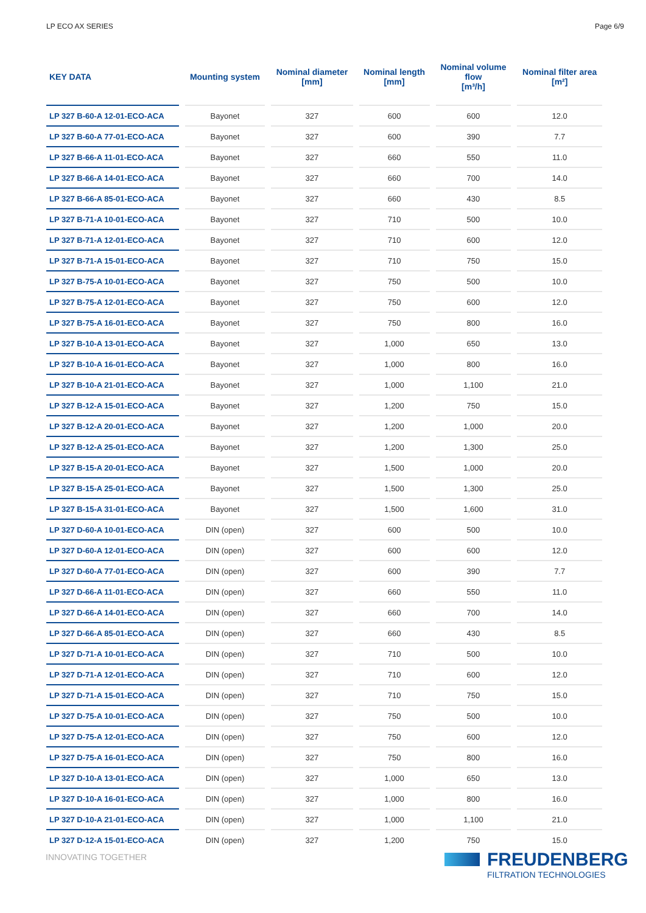LP ECO AX SERIES Page 6/9
| KEY DATA | Mounting system | Nominal diameter [mm] | Nominal length [mm] | Nominal volume flow [m³/h] | Nominal filter area [m²] |
| --- | --- | --- | --- | --- | --- |
| LP 327 B-60-A 12-01-ECO-ACA | Bayonet | 327 | 600 | 600 | 12.0 |
| LP 327 B-60-A 77-01-ECO-ACA | Bayonet | 327 | 600 | 390 | 7.7 |
| LP 327 B-66-A 11-01-ECO-ACA | Bayonet | 327 | 660 | 550 | 11.0 |
| LP 327 B-66-A 14-01-ECO-ACA | Bayonet | 327 | 660 | 700 | 14.0 |
| LP 327 B-66-A 85-01-ECO-ACA | Bayonet | 327 | 660 | 430 | 8.5 |
| LP 327 B-71-A 10-01-ECO-ACA | Bayonet | 327 | 710 | 500 | 10.0 |
| LP 327 B-71-A 12-01-ECO-ACA | Bayonet | 327 | 710 | 600 | 12.0 |
| LP 327 B-71-A 15-01-ECO-ACA | Bayonet | 327 | 710 | 750 | 15.0 |
| LP 327 B-75-A 10-01-ECO-ACA | Bayonet | 327 | 750 | 500 | 10.0 |
| LP 327 B-75-A 12-01-ECO-ACA | Bayonet | 327 | 750 | 600 | 12.0 |
| LP 327 B-75-A 16-01-ECO-ACA | Bayonet | 327 | 750 | 800 | 16.0 |
| LP 327 B-10-A 13-01-ECO-ACA | Bayonet | 327 | 1,000 | 650 | 13.0 |
| LP 327 B-10-A 16-01-ECO-ACA | Bayonet | 327 | 1,000 | 800 | 16.0 |
| LP 327 B-10-A 21-01-ECO-ACA | Bayonet | 327 | 1,000 | 1,100 | 21.0 |
| LP 327 B-12-A 15-01-ECO-ACA | Bayonet | 327 | 1,200 | 750 | 15.0 |
| LP 327 B-12-A 20-01-ECO-ACA | Bayonet | 327 | 1,200 | 1,000 | 20.0 |
| LP 327 B-12-A 25-01-ECO-ACA | Bayonet | 327 | 1,200 | 1,300 | 25.0 |
| LP 327 B-15-A 20-01-ECO-ACA | Bayonet | 327 | 1,500 | 1,000 | 20.0 |
| LP 327 B-15-A 25-01-ECO-ACA | Bayonet | 327 | 1,500 | 1,300 | 25.0 |
| LP 327 B-15-A 31-01-ECO-ACA | Bayonet | 327 | 1,500 | 1,600 | 31.0 |
| LP 327 D-60-A 10-01-ECO-ACA | DIN (open) | 327 | 600 | 500 | 10.0 |
| LP 327 D-60-A 12-01-ECO-ACA | DIN (open) | 327 | 600 | 600 | 12.0 |
| LP 327 D-60-A 77-01-ECO-ACA | DIN (open) | 327 | 600 | 390 | 7.7 |
| LP 327 D-66-A 11-01-ECO-ACA | DIN (open) | 327 | 660 | 550 | 11.0 |
| LP 327 D-66-A 14-01-ECO-ACA | DIN (open) | 327 | 660 | 700 | 14.0 |
| LP 327 D-66-A 85-01-ECO-ACA | DIN (open) | 327 | 660 | 430 | 8.5 |
| LP 327 D-71-A 10-01-ECO-ACA | DIN (open) | 327 | 710 | 500 | 10.0 |
| LP 327 D-71-A 12-01-ECO-ACA | DIN (open) | 327 | 710 | 600 | 12.0 |
| LP 327 D-71-A 15-01-ECO-ACA | DIN (open) | 327 | 710 | 750 | 15.0 |
| LP 327 D-75-A 10-01-ECO-ACA | DIN (open) | 327 | 750 | 500 | 10.0 |
| LP 327 D-75-A 12-01-ECO-ACA | DIN (open) | 327 | 750 | 600 | 12.0 |
| LP 327 D-75-A 16-01-ECO-ACA | DIN (open) | 327 | 750 | 800 | 16.0 |
| LP 327 D-10-A 13-01-ECO-ACA | DIN (open) | 327 | 1,000 | 650 | 13.0 |
| LP 327 D-10-A 16-01-ECO-ACA | DIN (open) | 327 | 1,000 | 800 | 16.0 |
| LP 327 D-10-A 21-01-ECO-ACA | DIN (open) | 327 | 1,000 | 1,100 | 21.0 |
| LP 327 D-12-A 15-01-ECO-ACA | DIN (open) | 327 | 1,200 | 750 | 15.0 |
INNOVATING TOGETHER
FREUDENBERG
FILTRATION TECHNOLOGIES